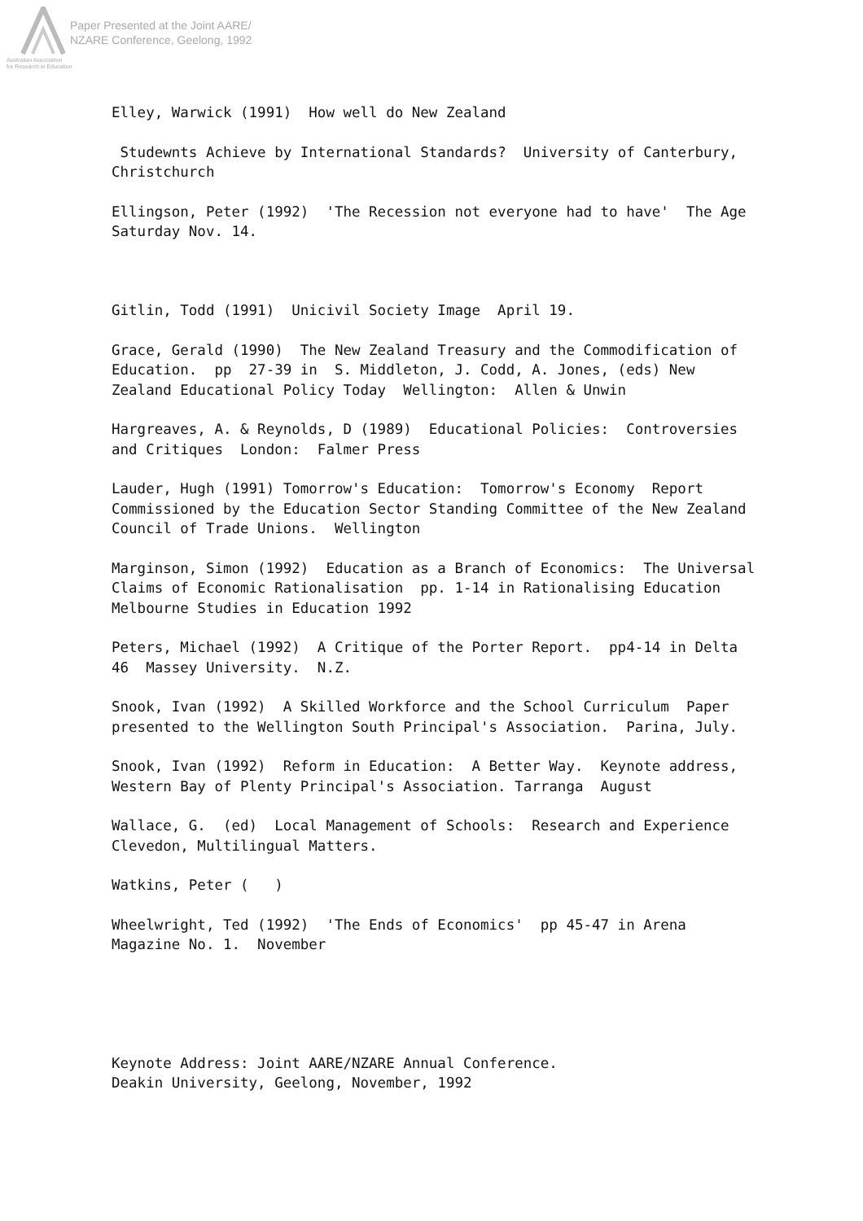Paper Presented at the Joint AARE/
NZARE Conference, Geelong, 1992
Australian Association
for Research in Education
Elley, Warwick (1991) How well do New Zealand
Studewnts Achieve by International Standards? University of Canterbury, Christchurch
Ellingson, Peter (1992) 'The Recession not everyone had to have' The Age Saturday Nov. 14.
Gitlin, Todd (1991) Unicivil Society Image April 19.
Grace, Gerald (1990) The New Zealand Treasury and the Commodification of Education. pp 27-39 in S. Middleton, J. Codd, A. Jones, (eds) New Zealand Educational Policy Today Wellington: Allen & Unwin
Hargreaves, A. & Reynolds, D (1989) Educational Policies: Controversies and Critiques London: Falmer Press
Lauder, Hugh (1991) Tomorrow's Education: Tomorrow's Economy Report Commissioned by the Education Sector Standing Committee of the New Zealand Council of Trade Unions. Wellington
Marginson, Simon (1992) Education as a Branch of Economics: The Universal Claims of Economic Rationalisation pp. 1-14 in Rationalising Education Melbourne Studies in Education 1992
Peters, Michael (1992) A Critique of the Porter Report. pp4-14 in Delta 46 Massey University. N.Z.
Snook, Ivan (1992) A Skilled Workforce and the School Curriculum Paper presented to the Wellington South Principal's Association. Parina, July.
Snook, Ivan (1992) Reform in Education: A Better Way. Keynote address, Western Bay of Plenty Principal's Association. Tarranga August
Wallace, G. (ed) Local Management of Schools: Research and Experience Clevedon, Multilingual Matters.
Watkins, Peter ( )
Wheelwright, Ted (1992) 'The Ends of Economics' pp 45-47 in Arena Magazine No. 1. November
Keynote Address: Joint AARE/NZARE Annual Conference. Deakin University, Geelong, November, 1992